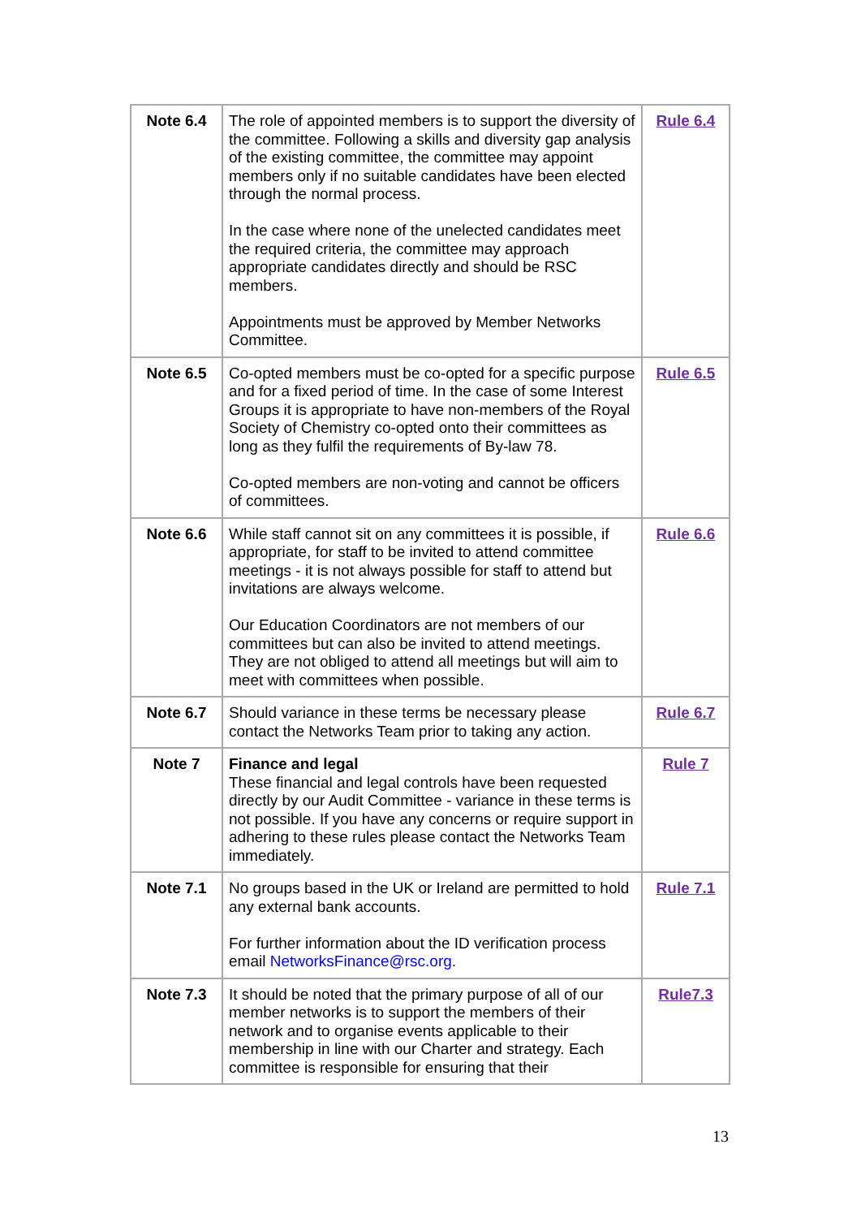| Note 6.4 | The role of appointed members is to support the diversity of the committee. Following a skills and diversity gap analysis of the existing committee, the committee may appoint members only if no suitable candidates have been elected through the normal process. In the case where none of the unelected candidates meet the required criteria, the committee may approach appropriate candidates directly and should be RSC members. Appointments must be approved by Member Networks Committee. | Rule 6.4 |
| Note 6.5 | Co-opted members must be co-opted for a specific purpose and for a fixed period of time. In the case of some Interest Groups it is appropriate to have non-members of the Royal Society of Chemistry co-opted onto their committees as long as they fulfil the requirements of By-law 78. Co-opted members are non-voting and cannot be officers of committees. | Rule 6.5 |
| Note 6.6 | While staff cannot sit on any committees it is possible, if appropriate, for staff to be invited to attend committee meetings - it is not always possible for staff to attend but invitations are always welcome. Our Education Coordinators are not members of our committees but can also be invited to attend meetings. They are not obliged to attend all meetings but will aim to meet with committees when possible. | Rule 6.6 |
| Note 6.7 | Should variance in these terms be necessary please contact the Networks Team prior to taking any action. | Rule 6.7 |
| Note 7 | Finance and legal These financial and legal controls have been requested directly by our Audit Committee - variance in these terms is not possible. If you have any concerns or require support in adhering to these rules please contact the Networks Team immediately. | Rule 7 |
| Note 7.1 | No groups based in the UK or Ireland are permitted to hold any external bank accounts. For further information about the ID verification process email NetworksFinance@rsc.org . | Rule 7.1 |
| Note 7.3 | It should be noted that the primary purpose of all of our member networks is to support the members of their network and to organise events applicable to their membership in line with our Charter and strategy. Each committee is responsible for ensuring that their | Rule7.3 |
13